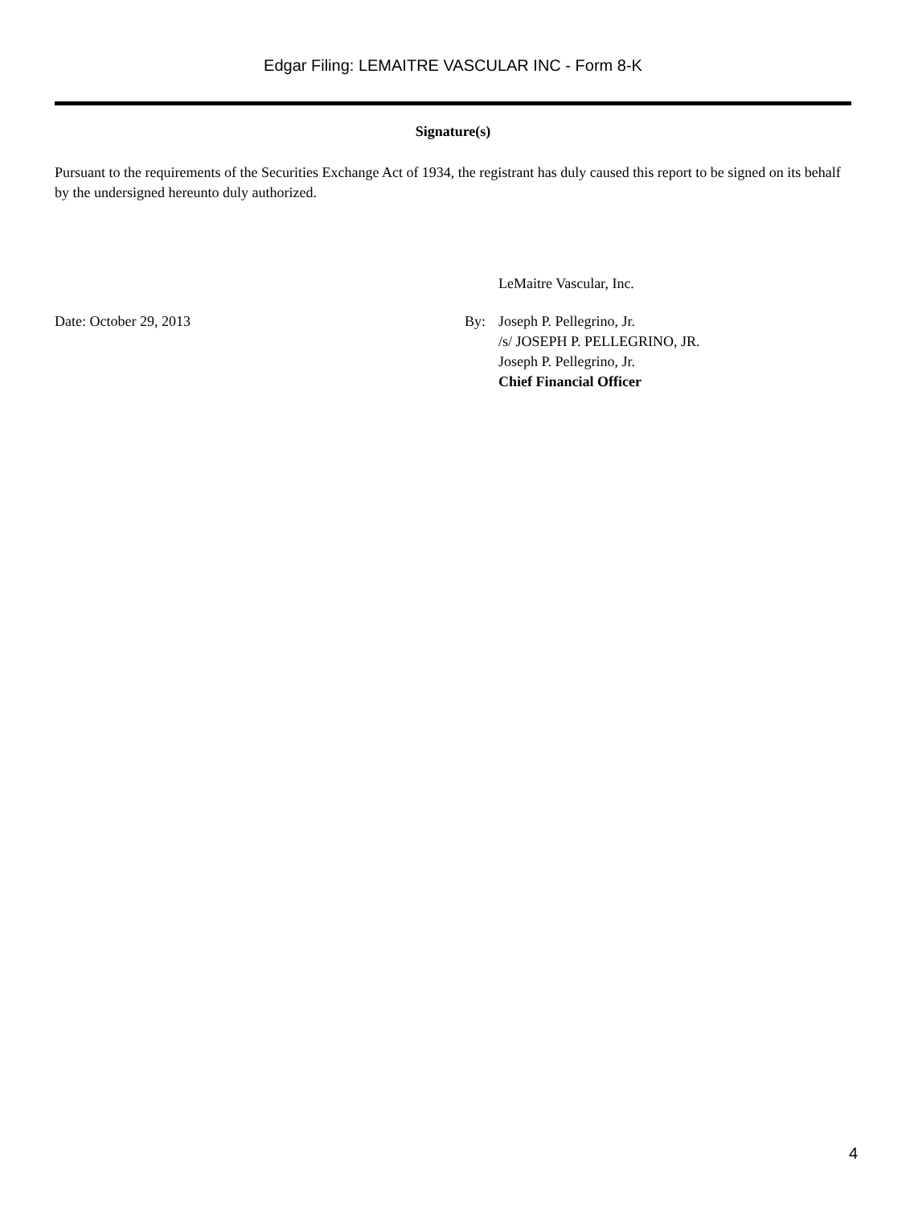Edgar Filing: LEMAITRE VASCULAR INC - Form 8-K
Signature(s)
Pursuant to the requirements of the Securities Exchange Act of 1934, the registrant has duly caused this report to be signed on its behalf by the undersigned hereunto duly authorized.
LeMaitre Vascular, Inc.
Date: October 29, 2013 By: Joseph P. Pellegrino, Jr.
/s/ JOSEPH P. PELLEGRINO, JR.
Joseph P. Pellegrino, Jr.
Chief Financial Officer
4